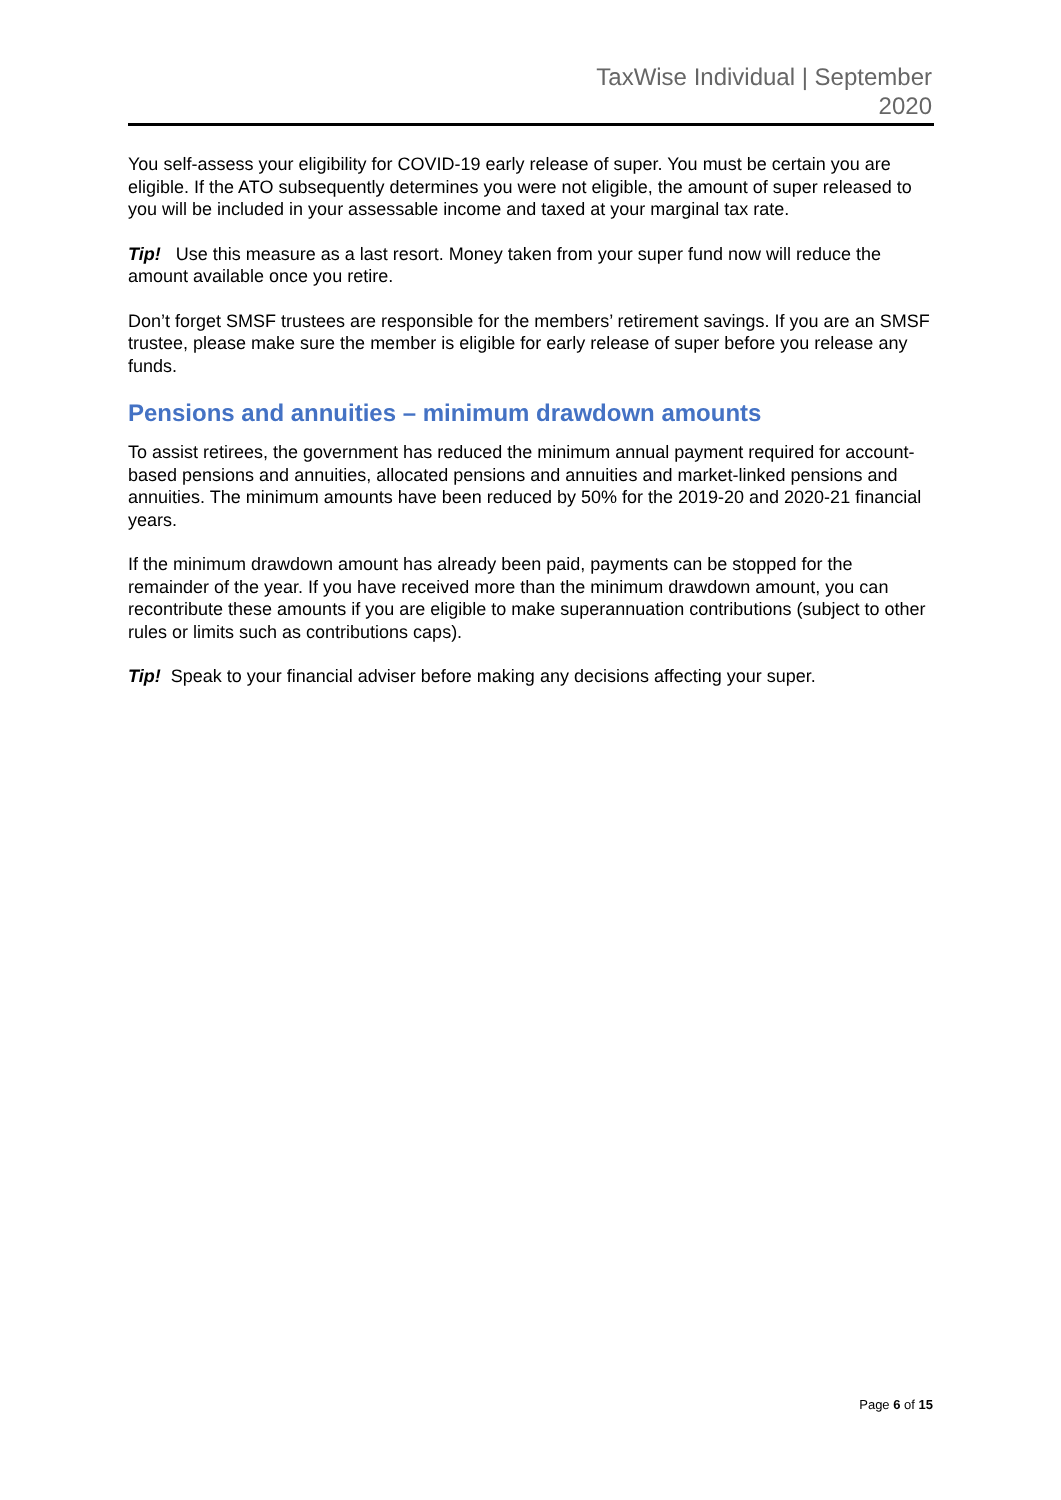TaxWise Individual | September
2020
You self-assess your eligibility for COVID-19 early release of super. You must be certain you are eligible. If the ATO subsequently determines you were not eligible, the amount of super released to you will be included in your assessable income and taxed at your marginal tax rate.
Tip! Use this measure as a last resort. Money taken from your super fund now will reduce the amount available once you retire.
Don’t forget SMSF trustees are responsible for the members’ retirement savings. If you are an SMSF trustee, please make sure the member is eligible for early release of super before you release any funds.
Pensions and annuities – minimum drawdown amounts
To assist retirees, the government has reduced the minimum annual payment required for account-based pensions and annuities, allocated pensions and annuities and market-linked pensions and annuities. The minimum amounts have been reduced by 50% for the 2019-20 and 2020-21 financial years.
If the minimum drawdown amount has already been paid, payments can be stopped for the remainder of the year. If you have received more than the minimum drawdown amount, you can recontribute these amounts if you are eligible to make superannuation contributions (subject to other rules or limits such as contributions caps).
Tip! Speak to your financial adviser before making any decisions affecting your super.
Page 6 of 15